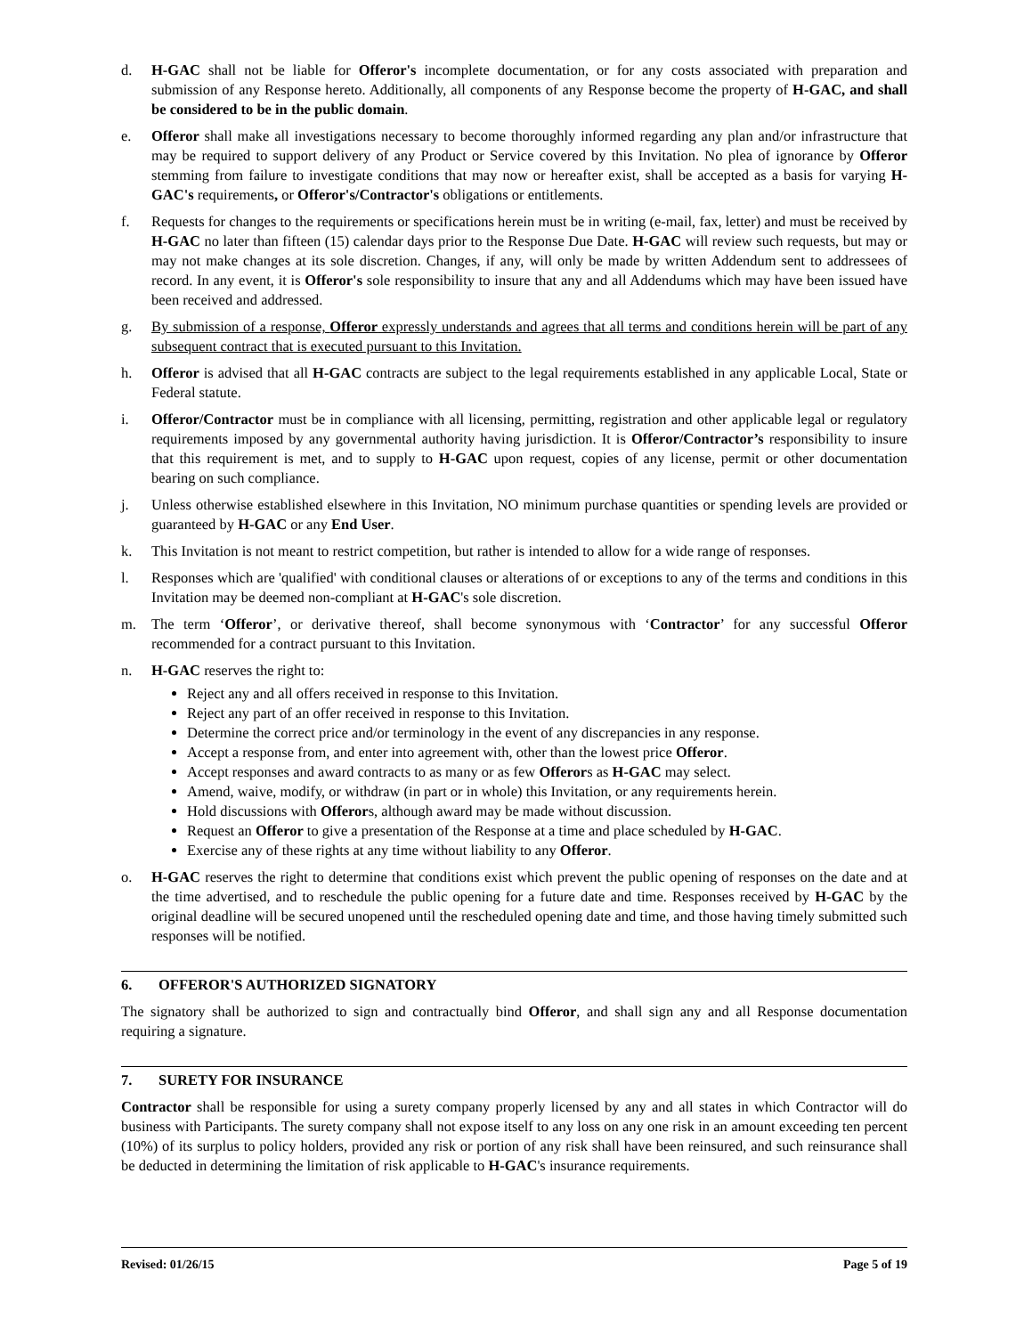d. H-GAC shall not be liable for Offeror's incomplete documentation, or for any costs associated with preparation and submission of any Response hereto. Additionally, all components of any Response become the property of H-GAC, and shall be considered to be in the public domain.
e. Offeror shall make all investigations necessary to become thoroughly informed regarding any plan and/or infrastructure that may be required to support delivery of any Product or Service covered by this Invitation. No plea of ignorance by Offeror stemming from failure to investigate conditions that may now or hereafter exist, shall be accepted as a basis for varying H-GAC's requirements, or Offeror's/Contractor's obligations or entitlements.
f. Requests for changes to the requirements or specifications herein must be in writing (e-mail, fax, letter) and must be received by H-GAC no later than fifteen (15) calendar days prior to the Response Due Date. H-GAC will review such requests, but may or may not make changes at its sole discretion. Changes, if any, will only be made by written Addendum sent to addressees of record. In any event, it is Offeror's sole responsibility to insure that any and all Addendums which may have been issued have been received and addressed.
g. By submission of a response, Offeror expressly understands and agrees that all terms and conditions herein will be part of any subsequent contract that is executed pursuant to this Invitation.
h. Offeror is advised that all H-GAC contracts are subject to the legal requirements established in any applicable Local, State or Federal statute.
i. Offeror/Contractor must be in compliance with all licensing, permitting, registration and other applicable legal or regulatory requirements imposed by any governmental authority having jurisdiction. It is Offeror/Contractor’s responsibility to insure that this requirement is met, and to supply to H-GAC upon request, copies of any license, permit or other documentation bearing on such compliance.
j. Unless otherwise established elsewhere in this Invitation, NO minimum purchase quantities or spending levels are provided or guaranteed by H-GAC or any End User.
k. This Invitation is not meant to restrict competition, but rather is intended to allow for a wide range of responses.
l. Responses which are 'qualified' with conditional clauses or alterations of or exceptions to any of the terms and conditions in this Invitation may be deemed non-compliant at H-GAC's sole discretion.
m. The term ‘Offeror’, or derivative thereof, shall become synonymous with ‘Contractor’ for any successful Offeror recommended for a contract pursuant to this Invitation.
n. H-GAC reserves the right to:
Reject any and all offers received in response to this Invitation.
Reject any part of an offer received in response to this Invitation.
Determine the correct price and/or terminology in the event of any discrepancies in any response.
Accept a response from, and enter into agreement with, other than the lowest price Offeror.
Accept responses and award contracts to as many or as few Offerors as H-GAC may select.
Amend, waive, modify, or withdraw (in part or in whole) this Invitation, or any requirements herein.
Hold discussions with Offerors, although award may be made without discussion.
Request an Offeror to give a presentation of the Response at a time and place scheduled by H-GAC.
Exercise any of these rights at any time without liability to any Offeror.
o. H-GAC reserves the right to determine that conditions exist which prevent the public opening of responses on the date and at the time advertised, and to reschedule the public opening for a future date and time. Responses received by H-GAC by the original deadline will be secured unopened until the rescheduled opening date and time, and those having timely submitted such responses will be notified.
6. OFFEROR'S AUTHORIZED SIGNATORY
The signatory shall be authorized to sign and contractually bind Offeror, and shall sign any and all Response documentation requiring a signature.
7. SURETY FOR INSURANCE
Contractor shall be responsible for using a surety company properly licensed by any and all states in which Contractor will do business with Participants. The surety company shall not expose itself to any loss on any one risk in an amount exceeding ten percent (10%) of its surplus to policy holders, provided any risk or portion of any risk shall have been reinsured, and such reinsurance shall be deducted in determining the limitation of risk applicable to H-GAC's insurance requirements.
Revised: 01/26/15 Page 5 of 19